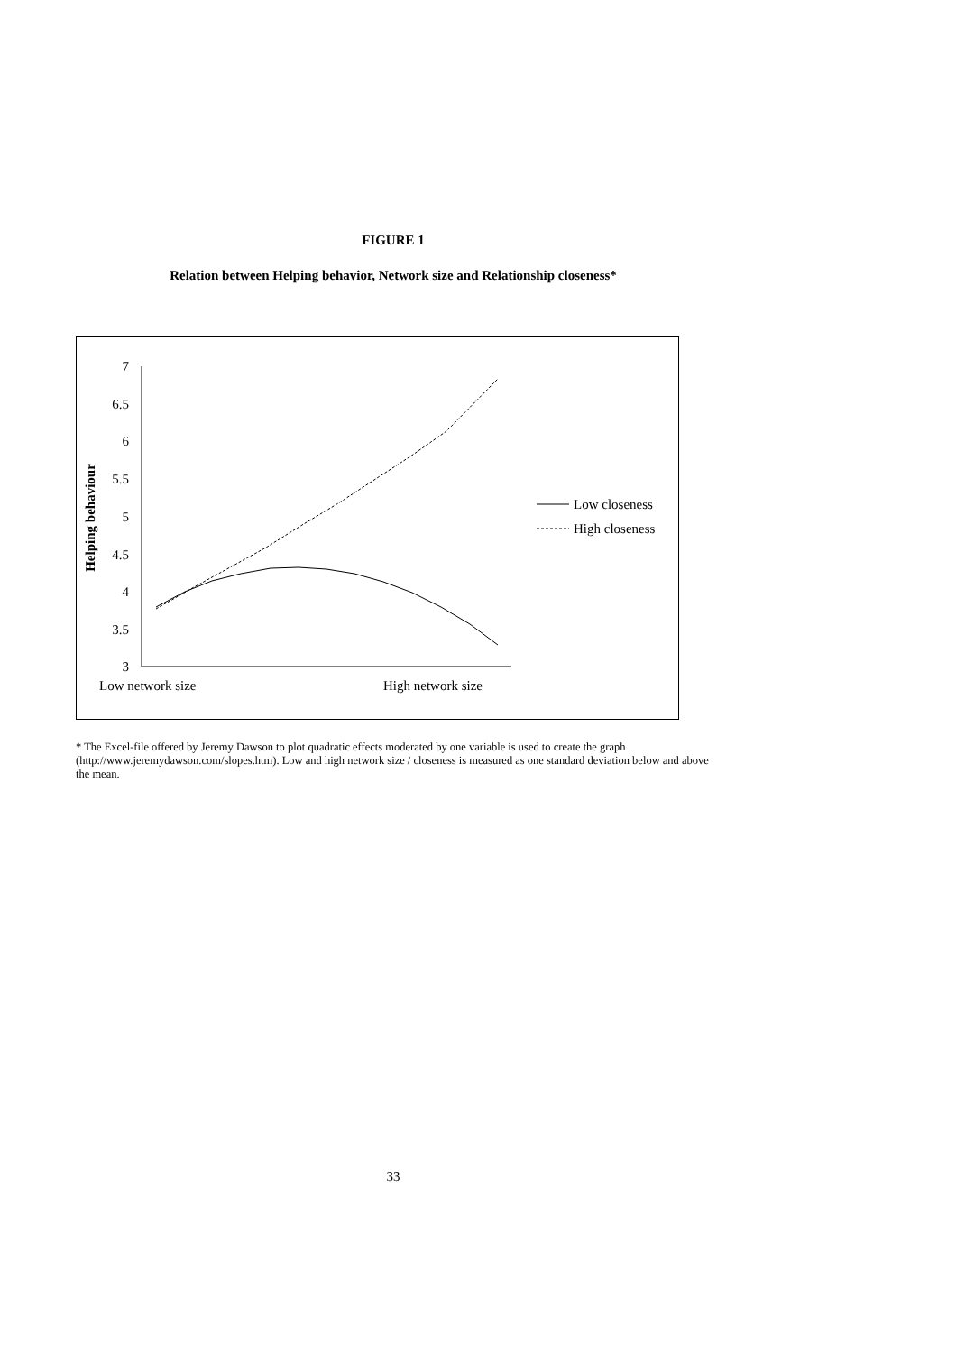FIGURE 1
Relation between Helping behavior, Network size and Relationship closeness*
Helping behaviour
7
6.5
6
5.5
5
4.5
4
3.5
3
Low network size
High network size
Low closeness
High closeness
* The Excel-file offered by Jeremy Dawson to plot quadratic effects moderated by one variable is used to create the graph (http://www.jeremydawson.com/slopes.htm). Low and high network size / closeness is measured as one standard deviation below and above the mean.
33